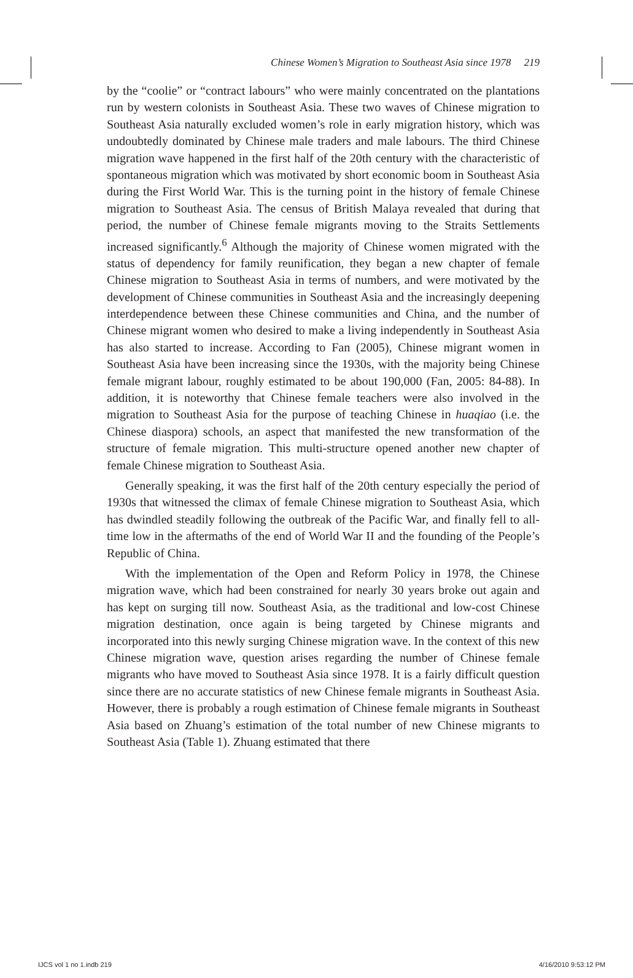Chinese Women’s Migration to Southeast Asia since 1978 219
by the “coolie” or “contract labours” who were mainly concentrated on the plantations run by western colonists in Southeast Asia. These two waves of Chinese migration to Southeast Asia naturally excluded women’s role in early migration history, which was undoubtedly dominated by Chinese male traders and male labours. The third Chinese migration wave happened in the first half of the 20th century with the characteristic of spontaneous migration which was motivated by short economic boom in Southeast Asia during the First World War. This is the turning point in the history of female Chinese migration to Southeast Asia. The census of British Malaya revealed that during that period, the number of Chinese female migrants moving to the Straits Settlements increased significantly.<sup>6</sup> Although the majority of Chinese women migrated with the status of dependency for family reunification, they began a new chapter of female Chinese migration to Southeast Asia in terms of numbers, and were motivated by the development of Chinese communities in Southeast Asia and the increasingly deepening interdependence between these Chinese communities and China, and the number of Chinese migrant women who desired to make a living independently in Southeast Asia has also started to increase. According to Fan (2005), Chinese migrant women in Southeast Asia have been increasing since the 1930s, with the majority being Chinese female migrant labour, roughly estimated to be about 190,000 (Fan, 2005: 84-88). In addition, it is noteworthy that Chinese female teachers were also involved in the migration to Southeast Asia for the purpose of teaching Chinese in huaqiao (i.e. the Chinese diaspora) schools, an aspect that manifested the new transformation of the structure of female migration. This multi-structure opened another new chapter of female Chinese migration to Southeast Asia.
Generally speaking, it was the first half of the 20th century especially the period of 1930s that witnessed the climax of female Chinese migration to Southeast Asia, which has dwindled steadily following the outbreak of the Pacific War, and finally fell to all-time low in the aftermaths of the end of World War II and the founding of the People’s Republic of China.
With the implementation of the Open and Reform Policy in 1978, the Chinese migration wave, which had been constrained for nearly 30 years broke out again and has kept on surging till now. Southeast Asia, as the traditional and low-cost Chinese migration destination, once again is being targeted by Chinese migrants and incorporated into this newly surging Chinese migration wave. In the context of this new Chinese migration wave, question arises regarding the number of Chinese female migrants who have moved to Southeast Asia since 1978. It is a fairly difficult question since there are no accurate statistics of new Chinese female migrants in Southeast Asia. However, there is probably a rough estimation of Chinese female migrants in Southeast Asia based on Zhuang’s estimation of the total number of new Chinese migrants to Southeast Asia (Table 1). Zhuang estimated that there
IJCS vol 1 no 1.indb 219 4/16/2010 9:53:12 PM